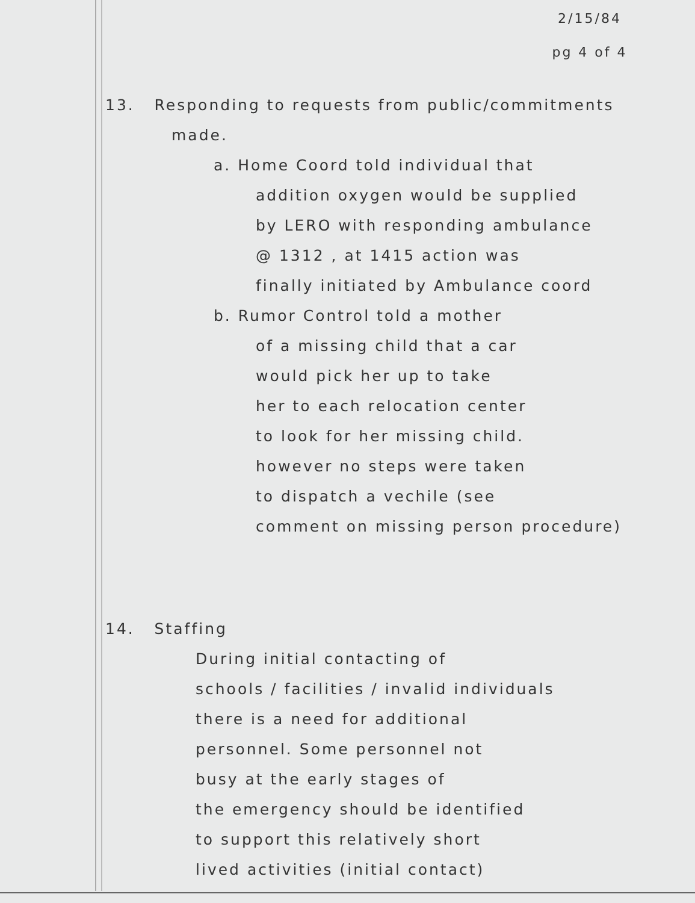2/15/84
pg 4 of 4
13. Responding to requests from public/commitments
made.
a. Home Coord told individual that
addition oxygen would be supplied
by LERO with responding ambulance
@ 1312 , at 1415 action was
finally initiated by Ambulance coord
b. Rumor Control told a mother
of a missing child that a car
would pick her up to take
her to each relocation center
to look for her missing child.
however no steps were taken
to dispatch a vechile (see
comment on missing person procedure)
14. Staffing
During initial contacting of
schools / facilities / invalid individuals
there is a need for additional
personnel. Some personnel not
busy at the early stages of
the emergency should be identified
to support this relatively short
lived activities (initial contact)